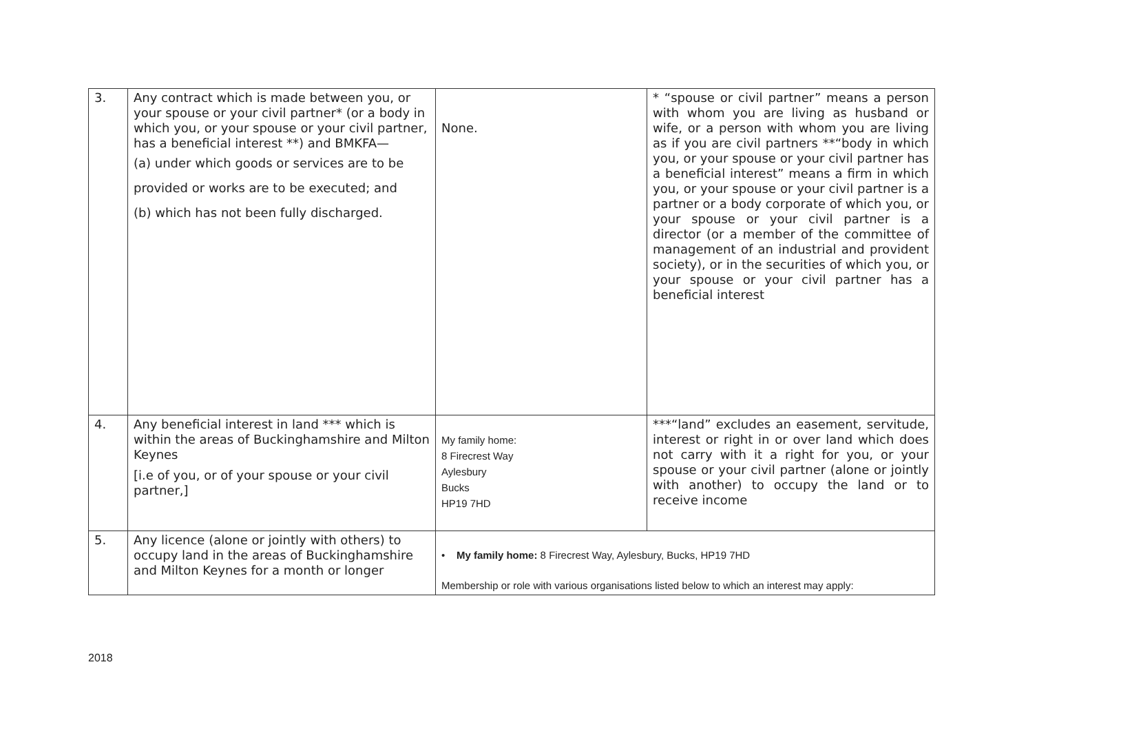| 3. | Any contract which is made between you, or your spouse or your civil partner* (or a body in which you, or your spouse or your civil partner, has a beneficial interest **) and BMKFA— (a) under which goods or services are to be provided or works are to be executed; and (b) which has not been fully discharged. | None. | * “spouse or civil partner” means a person with whom you are living as husband or wife, or a person with whom you are living as if you are civil partners **“body in which you, or your spouse or your civil partner has a beneficial interest” means a firm in which you, or your spouse or your civil partner is a partner or a body corporate of which you, or your spouse or your civil partner is a director (or a member of the committee of management of an industrial and provident society), or in the securities of which you, or your spouse or your civil partner has a beneficial interest |
| 4. | Any beneficial interest in land *** which is within the areas of Buckinghamshire and Milton Keynes [i.e of you, or of your spouse or your civil partner,] | My family home: 8 Firecrest Way Aylesbury Bucks HP19 7HD | ***“land” excludes an easement, servitude, interest or right in or over land which does not carry with it a right for you, or your spouse or your civil partner (alone or jointly with another) to occupy the land or to receive income |
| 5. | Any licence (alone or jointly with others) to occupy land in the areas of Buckinghamshire and Milton Keynes for a month or longer | • My family home: 8 Firecrest Way, Aylesbury, Bucks, HP19 7HD Membership or role with various organisations listed below to which an interest may apply: | |
2018